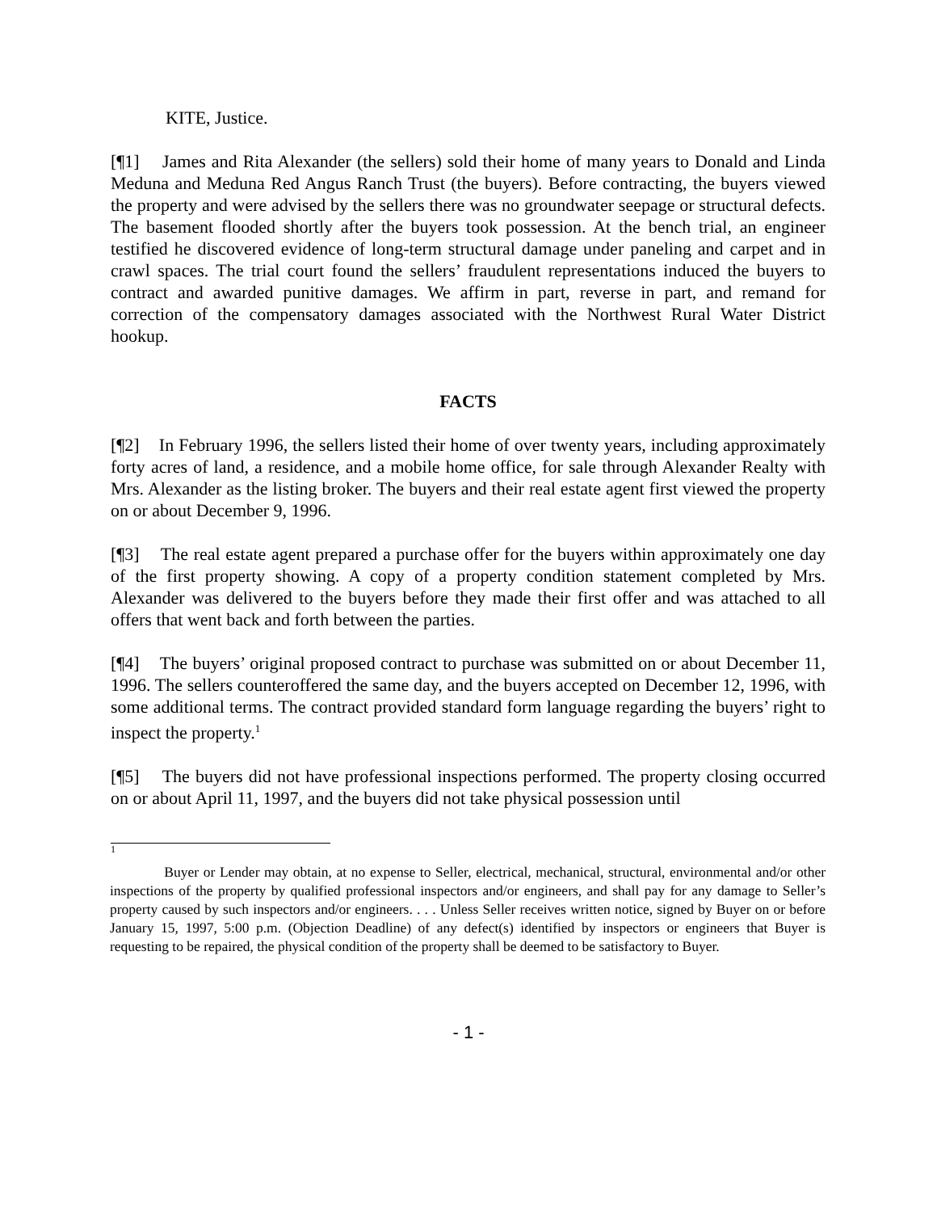KITE, Justice.
[¶1] James and Rita Alexander (the sellers) sold their home of many years to Donald and Linda Meduna and Meduna Red Angus Ranch Trust (the buyers). Before contracting, the buyers viewed the property and were advised by the sellers there was no groundwater seepage or structural defects. The basement flooded shortly after the buyers took possession. At the bench trial, an engineer testified he discovered evidence of long-term structural damage under paneling and carpet and in crawl spaces. The trial court found the sellers’ fraudulent representations induced the buyers to contract and awarded punitive damages. We affirm in part, reverse in part, and remand for correction of the compensatory damages associated with the Northwest Rural Water District hookup.
FACTS
[¶2] In February 1996, the sellers listed their home of over twenty years, including approximately forty acres of land, a residence, and a mobile home office, for sale through Alexander Realty with Mrs. Alexander as the listing broker. The buyers and their real estate agent first viewed the property on or about December 9, 1996.
[¶3] The real estate agent prepared a purchase offer for the buyers within approximately one day of the first property showing. A copy of a property condition statement completed by Mrs. Alexander was delivered to the buyers before they made their first offer and was attached to all offers that went back and forth between the parties.
[¶4] The buyers’ original proposed contract to purchase was submitted on or about December 11, 1996. The sellers counteroffered the same day, and the buyers accepted on December 12, 1996, with some additional terms. The contract provided standard form language regarding the buyers’ right to inspect the property.<sup>1</sup>
[¶5] The buyers did not have professional inspections performed. The property closing occurred on or about April 11, 1997, and the buyers did not take physical possession until
1
Buyer or Lender may obtain, at no expense to Seller, electrical, mechanical, structural, environmental and/or other inspections of the property by qualified professional inspectors and/or engineers, and shall pay for any damage to Seller’s property caused by such inspectors and/or engineers. . . . Unless Seller receives written notice, signed by Buyer on or before January 15, 1997, 5:00 p.m. (Objection Deadline) of any defect(s) identified by inspectors or engineers that Buyer is requesting to be repaired, the physical condition of the property shall be deemed to be satisfactory to Buyer.
- 1 -